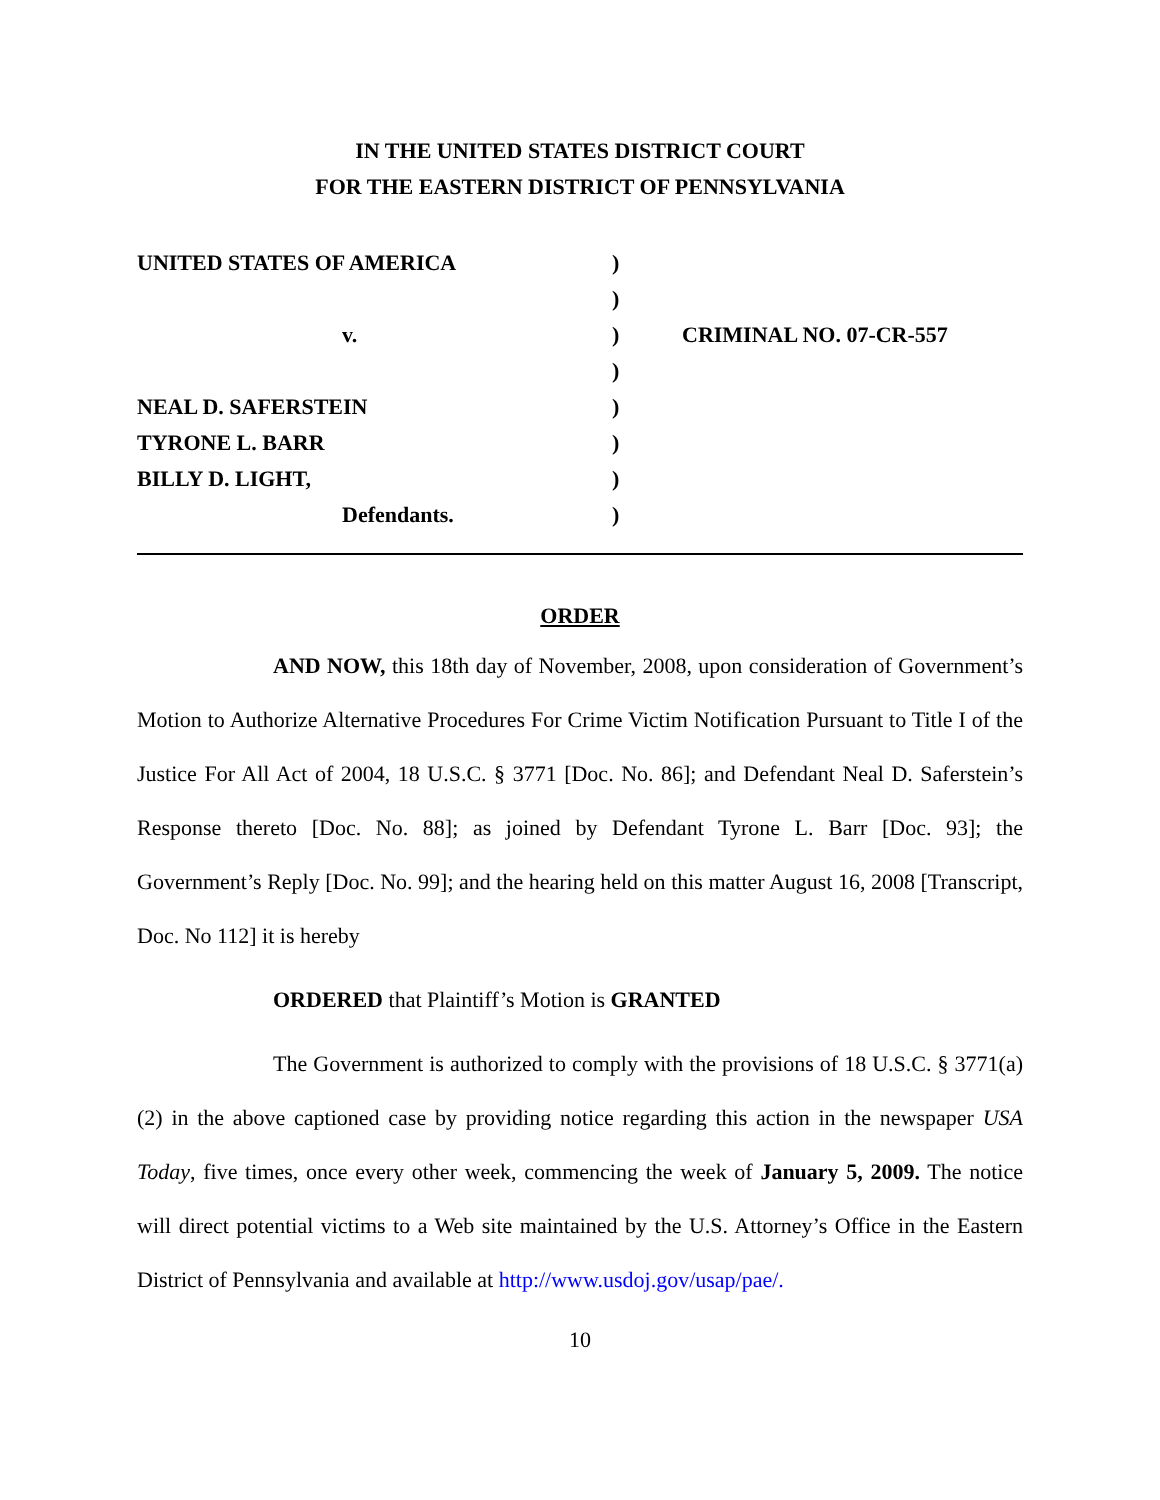IN THE UNITED STATES DISTRICT COURT
FOR THE EASTERN DISTRICT OF PENNSYLVANIA
| UNITED STATES OF AMERICA | ) | |
| | ) | |
| v. | ) | CRIMINAL NO. 07-CR-557 |
| | ) | |
| NEAL D. SAFERSTEIN | ) | |
| TYRONE L. BARR | ) | |
| BILLY D. LIGHT, | ) | |
| Defendants. | ) | |
ORDER
AND NOW, this 18th day of November, 2008, upon consideration of Government’s Motion to Authorize Alternative Procedures For Crime Victim Notification Pursuant to Title I of the Justice For All Act of 2004, 18 U.S.C. § 3771 [Doc. No. 86]; and Defendant Neal D. Saferstein’s Response thereto [Doc. No. 88]; as joined by Defendant Tyrone L. Barr [Doc. 93]; the Government’s Reply [Doc. No. 99]; and the hearing held on this matter August 16, 2008 [Transcript, Doc. No 112] it is hereby
ORDERED that Plaintiff’s Motion is GRANTED
The Government is authorized to comply with the provisions of 18 U.S.C. § 3771(a)(2) in the above captioned case by providing notice regarding this action in the newspaper USA Today, five times, once every other week, commencing the week of January 5, 2009. The notice will direct potential victims to a Web site maintained by the U.S. Attorney’s Office in the Eastern District of Pennsylvania and available at http://www.usdoj.gov/usap/pae/.
10